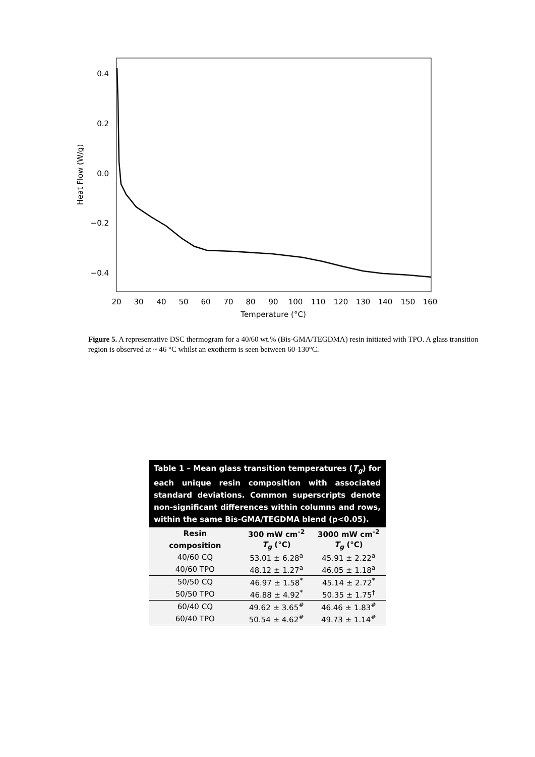0.4
0.2
0.0
−0.2
−0.4
20
30
40
50
60
70
80
90
100
110
120
130
140
150
160
Temperature (°C)
Heat Flow (W/g)
Figure 5. A representative DSC thermogram for a 40/60 wt.% (Bis-GMA/TEGDMA) resin initiated with TPO. A glass transition region is observed at ~ 46 °C whilst an exotherm is seen between 60-130°C.
| Table 1 – Mean glass transition temperatures ( T<sub>g</sub> ) for each unique resin composition with associated standard deviations. Common superscripts denote non-significant differences within columns and rows, within the same Bis-GMA/TEGDMA blend (p<0.05). | | |
| Resin | 300 mW cm<sup>-2</sup> | 3000 mW cm<sup>-2</sup> |
| composition | T<sub>g</sub> (°C) | T<sub>g</sub> (°C) |
| 40/60 CQ | 53.01 ± 6.28<sup>a</sup> | 45.91 ± 2.22<sup>a</sup> |
| 40/60 TPO | 48.12 ± 1.27<sup>a</sup> | 46.05 ± 1.18<sup>a</sup> |
| 50/50 CQ | 46.97 ± 1.58<sup>*</sup> | 45.14 ± 2.72<sup>*</sup> |
| 50/50 TPO | 46.88 ± 4.92<sup>*</sup> | 50.35 ± 1.75<sup>†</sup> |
| 60/40 CQ | 49.62 ± 3.65<sup>#</sup> | 46.46 ± 1.83<sup>#</sup> |
| 60/40 TPO | 50.54 ± 4.62<sup>#</sup> | 49.73 ± 1.14<sup>#</sup> |